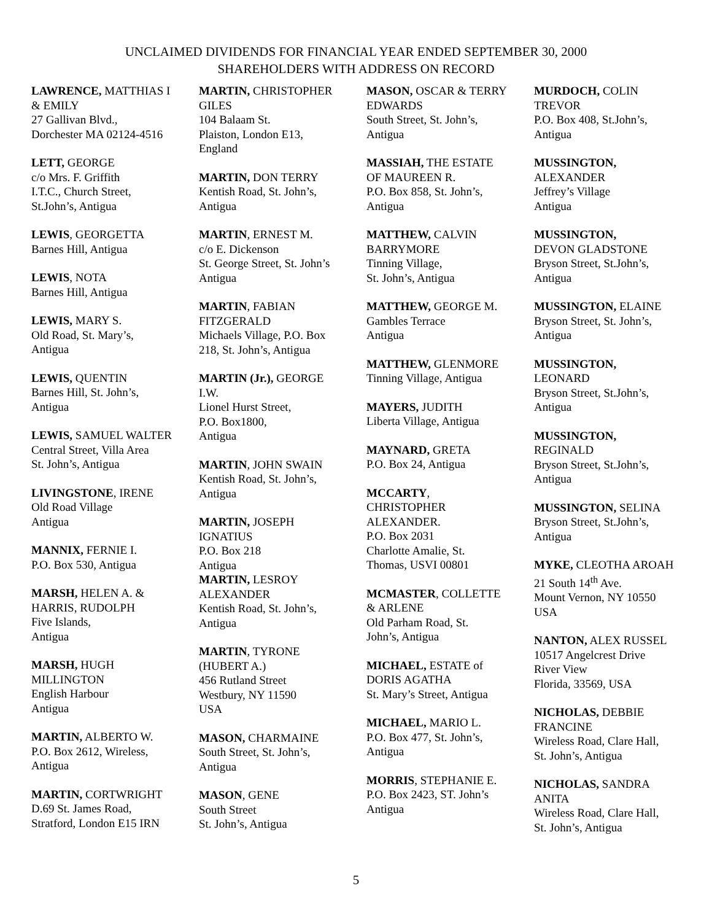UNCLAIMED DIVIDENDS FOR FINANCIAL YEAR ENDED SEPTEMBER 30, 2000
SHAREHOLDERS WITH ADDRESS ON RECORD
LAWRENCE, MATTHIAS I
& EMILY
27 Gallivan Blvd.,
Dorchester MA 02124-4516
LETT, GEORGE
c/o Mrs. F. Griffith
I.T.C., Church Street,
St.John’s, Antigua
LEWIS, GEORGETTA
Barnes Hill, Antigua
LEWIS, NOTA
Barnes Hill, Antigua
LEWIS, MARY S.
Old Road, St. Mary’s,
Antigua
LEWIS, QUENTIN
Barnes Hill, St. John’s,
Antigua
LEWIS, SAMUEL WALTER
Central Street, Villa Area
St. John’s, Antigua
LIVINGSTONE, IRENE
Old Road Village
Antigua
MANNIX, FERNIE I.
P.O. Box 530, Antigua
MARSH, HELEN A. &
HARRIS, RUDOLPH
Five Islands,
Antigua
MARSH, HUGH
MILLINGTON
English Harbour
Antigua
MARTIN, ALBERTO W.
P.O. Box 2612, Wireless,
Antigua
MARTIN, CORTWRIGHT
D.69 St. James Road,
Stratford, London E15 IRN
MARTIN, CHRISTOPHER
GILES
104 Balaam St.
Plaiston, London E13,
England
MARTIN, DON TERRY
Kentish Road, St. John’s,
Antigua
MARTIN, ERNEST M.
c/o E. Dickenson
St. George Street, St. John’s
Antigua
MARTIN, FABIAN
FITZGERALD
Michaels Village, P.O. Box
218, St. John’s, Antigua
MARTIN (Jr.), GEORGE
I.W.
Lionel Hurst Street,
P.O. Box1800,
Antigua
MARTIN, JOHN SWAIN
Kentish Road, St. John’s,
Antigua
MARTIN, JOSEPH
IGNATIUS
P.O. Box 218
Antigua
MARTIN, LESROY
ALEXANDER
Kentish Road, St. John’s,
Antigua
MARTIN, TYRONE
(HUBERT A.)
456 Rutland Street
Westbury, NY 11590
USA
MASON, CHARMAINE
South Street, St. John’s,
Antigua
MASON, GENE
South Street
St. John’s, Antigua
MASON, OSCAR & TERRY
EDWARDS
South Street, St. John’s,
Antigua
MASSIAH, THE ESTATE
OF MAUREEN R.
P.O. Box 858, St. John’s,
Antigua
MATTHEW, CALVIN
BARRYMORE
Tinning Village,
St. John’s, Antigua
MATTHEW, GEORGE M.
Gambles Terrace
Antigua
MATTHEW, GLENMORE
Tinning Village, Antigua
MAYERS, JUDITH
Liberta Village, Antigua
MAYNARD, GRETA
P.O. Box 24, Antigua
MCCARTY,
CHRISTOPHER
ALEXANDER.
P.O. Box 2031
Charlotte Amalie, St.
Thomas, USVI 00801
MCMASTER, COLLETTE
& ARLENE
Old Parham Road, St.
John’s, Antigua
MICHAEL, ESTATE of
DORIS AGATHA
St. Mary’s Street, Antigua
MICHAEL, MARIO L.
P.O. Box 477, St. John’s,
Antigua
MORRIS, STEPHANIE E.
P.O. Box 2423, ST. John’s
Antigua
MURDOCH, COLIN
TREVOR
P.O. Box 408, St.John’s,
Antigua
MUSSINGTON,
ALEXANDER
Jeffrey’s Village
Antigua
MUSSINGTON,
DEVON GLADSTONE
Bryson Street, St.John’s,
Antigua
MUSSINGTON, ELAINE
Bryson Street, St. John’s,
Antigua
MUSSINGTON,
LEONARD
Bryson Street, St.John’s,
Antigua
MUSSINGTON,
REGINALD
Bryson Street, St.John’s,
Antigua
MUSSINGTON, SELINA
Bryson Street, St.John’s,
Antigua
MYKE, CLEOTHA AROAH
21 South 14<sup>th</sup> Ave.
Mount Vernon, NY 10550
USA
NANTON, ALEX RUSSEL
10517 Angelcrest Drive
River View
Florida, 33569, USA
NICHOLAS, DEBBIE
FRANCINE
Wireless Road, Clare Hall,
St. John’s, Antigua
NICHOLAS, SANDRA
ANITA
Wireless Road, Clare Hall,
St. John’s, Antigua
5